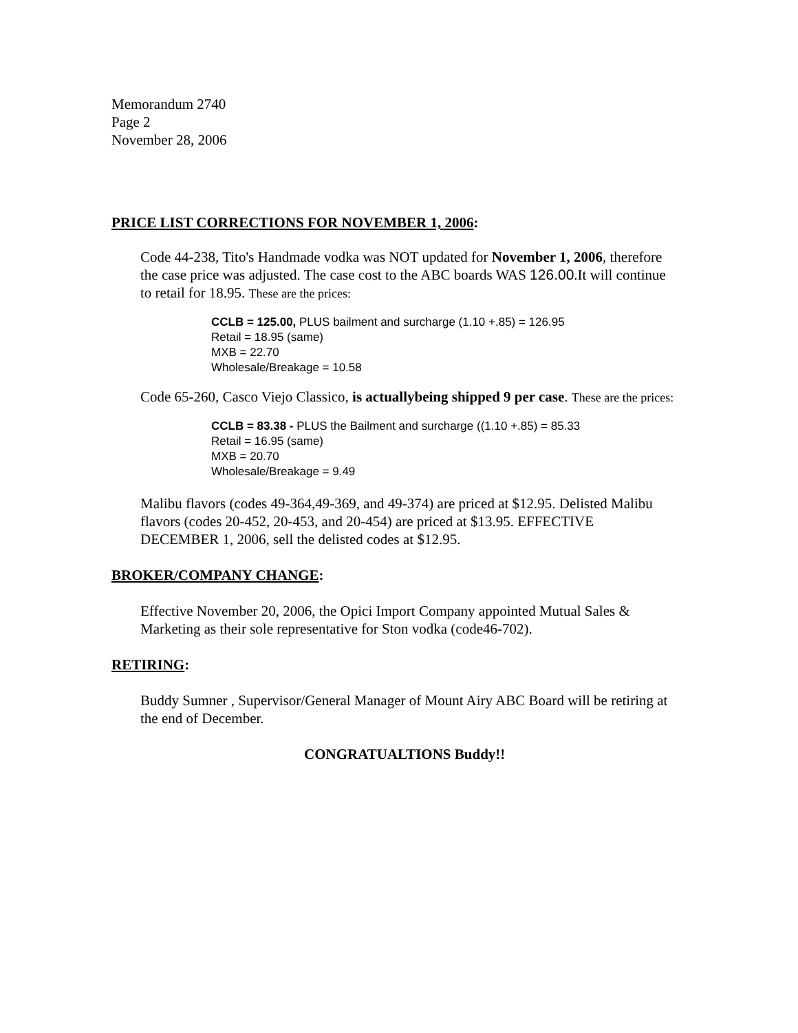Memorandum 2740
Page 2
November 28, 2006
PRICE LIST CORRECTIONS FOR NOVEMBER 1, 2006:
Code 44-238, Tito's Handmade vodka was NOT updated for November 1, 2006, therefore the case price was adjusted. The case cost to the ABC boards WAS 126.00.It will continue to retail for 18.95. These are the prices:
CCLB = 125.00, PLUS bailment and surcharge (1.10 +.85) = 126.95
Retail = 18.95 (same)
MXB = 22.70
Wholesale/Breakage = 10.58
Code 65-260, Casco Viejo Classico, is actuallybeing shipped 9 per case. These are the prices:
CCLB = 83.38 - PLUS the Bailment and surcharge ((1.10 +.85) = 85.33
Retail = 16.95 (same)
MXB = 20.70
Wholesale/Breakage = 9.49
Malibu flavors (codes 49-364,49-369, and 49-374) are priced at $12.95. Delisted Malibu flavors (codes 20-452, 20-453, and 20-454) are priced at $13.95. EFFECTIVE DECEMBER 1, 2006, sell the delisted codes at $12.95.
BROKER/COMPANY CHANGE:
Effective November 20, 2006, the Opici Import Company appointed Mutual Sales & Marketing as their sole representative for Ston vodka (code46-702).
RETIRING:
Buddy Sumner , Supervisor/General Manager of Mount Airy ABC Board will be retiring at the end of December.
CONGRATUALTIONS Buddy!!